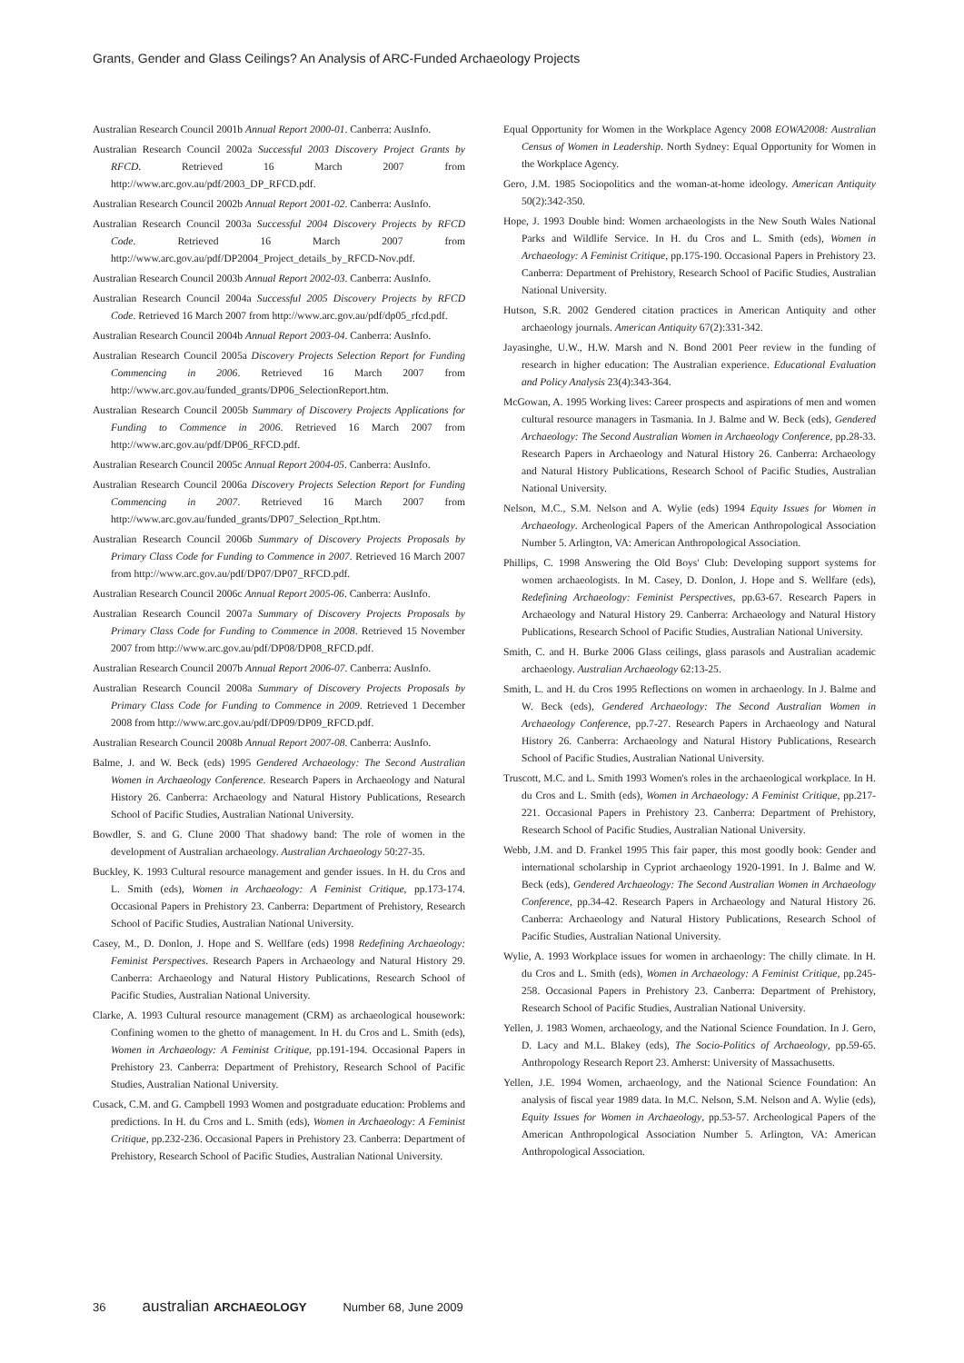Grants, Gender and Glass Ceilings? An Analysis of ARC-Funded Archaeology Projects
Australian Research Council 2001b Annual Report 2000-01. Canberra: AusInfo.
Australian Research Council 2002a Successful 2003 Discovery Project Grants by RFCD. Retrieved 16 March 2007 from http://www.arc.gov.au/pdf/2003_DP_RFCD.pdf.
Australian Research Council 2002b Annual Report 2001-02. Canberra: AusInfo.
Australian Research Council 2003a Successful 2004 Discovery Projects by RFCD Code. Retrieved 16 March 2007 from http://www.arc.gov.au/pdf/DP2004_Project_details_by_RFCD-Nov.pdf.
Australian Research Council 2003b Annual Report 2002-03. Canberra: AusInfo.
Australian Research Council 2004a Successful 2005 Discovery Projects by RFCD Code. Retrieved 16 March 2007 from http://www.arc.gov.au/pdf/dp05_rfcd.pdf.
Australian Research Council 2004b Annual Report 2003-04. Canberra: AusInfo.
Australian Research Council 2005a Discovery Projects Selection Report for Funding Commencing in 2006. Retrieved 16 March 2007 from http://www.arc.gov.au/funded_grants/DP06_SelectionReport.htm.
Australian Research Council 2005b Summary of Discovery Projects Applications for Funding to Commence in 2006. Retrieved 16 March 2007 from http://www.arc.gov.au/pdf/DP06_RFCD.pdf.
Australian Research Council 2005c Annual Report 2004-05. Canberra: AusInfo.
Australian Research Council 2006a Discovery Projects Selection Report for Funding Commencing in 2007. Retrieved 16 March 2007 from http://www.arc.gov.au/funded_grants/DP07_Selection_Rpt.htm.
Australian Research Council 2006b Summary of Discovery Projects Proposals by Primary Class Code for Funding to Commence in 2007. Retrieved 16 March 2007 from http://www.arc.gov.au/pdf/DP07/DP07_RFCD.pdf.
Australian Research Council 2006c Annual Report 2005-06. Canberra: AusInfo.
Australian Research Council 2007a Summary of Discovery Projects Proposals by Primary Class Code for Funding to Commence in 2008. Retrieved 15 November 2007 from http://www.arc.gov.au/pdf/DP08/DP08_RFCD.pdf.
Australian Research Council 2007b Annual Report 2006-07. Canberra: AusInfo.
Australian Research Council 2008a Summary of Discovery Projects Proposals by Primary Class Code for Funding to Commence in 2009. Retrieved 1 December 2008 from http://www.arc.gov.au/pdf/DP09/DP09_RFCD.pdf.
Australian Research Council 2008b Annual Report 2007-08. Canberra: AusInfo.
Balme, J. and W. Beck (eds) 1995 Gendered Archaeology: The Second Australian Women in Archaeology Conference. Research Papers in Archaeology and Natural History 26. Canberra: Archaeology and Natural History Publications, Research School of Pacific Studies, Australian National University.
Bowdler, S. and G. Clune 2000 That shadowy band: The role of women in the development of Australian archaeology. Australian Archaeology 50:27-35.
Buckley, K. 1993 Cultural resource management and gender issues. In H. du Cros and L. Smith (eds), Women in Archaeology: A Feminist Critique, pp.173-174. Occasional Papers in Prehistory 23. Canberra: Department of Prehistory, Research School of Pacific Studies, Australian National University.
Casey, M., D. Donlon, J. Hope and S. Wellfare (eds) 1998 Redefining Archaeology: Feminist Perspectives. Research Papers in Archaeology and Natural History 29. Canberra: Archaeology and Natural History Publications, Research School of Pacific Studies, Australian National University.
Clarke, A. 1993 Cultural resource management (CRM) as archaeological housework: Confining women to the ghetto of management. In H. du Cros and L. Smith (eds), Women in Archaeology: A Feminist Critique, pp.191-194. Occasional Papers in Prehistory 23. Canberra: Department of Prehistory, Research School of Pacific Studies, Australian National University.
Cusack, C.M. and G. Campbell 1993 Women and postgraduate education: Problems and predictions. In H. du Cros and L. Smith (eds), Women in Archaeology: A Feminist Critique, pp.232-236. Occasional Papers in Prehistory 23. Canberra: Department of Prehistory, Research School of Pacific Studies, Australian National University.
Equal Opportunity for Women in the Workplace Agency 2008 EOWA2008: Australian Census of Women in Leadership. North Sydney: Equal Opportunity for Women in the Workplace Agency.
Gero, J.M. 1985 Sociopolitics and the woman-at-home ideology. American Antiquity 50(2):342-350.
Hope, J. 1993 Double bind: Women archaeologists in the New South Wales National Parks and Wildlife Service. In H. du Cros and L. Smith (eds), Women in Archaeology: A Feminist Critique, pp.175-190. Occasional Papers in Prehistory 23. Canberra: Department of Prehistory, Research School of Pacific Studies, Australian National University.
Hutson, S.R. 2002 Gendered citation practices in American Antiquity and other archaeology journals. American Antiquity 67(2):331-342.
Jayasinghe, U.W., H.W. Marsh and N. Bond 2001 Peer review in the funding of research in higher education: The Australian experience. Educational Evaluation and Policy Analysis 23(4):343-364.
McGowan, A. 1995 Working lives: Career prospects and aspirations of men and women cultural resource managers in Tasmania. In J. Balme and W. Beck (eds), Gendered Archaeology: The Second Australian Women in Archaeology Conference, pp.28-33. Research Papers in Archaeology and Natural History 26. Canberra: Archaeology and Natural History Publications, Research School of Pacific Studies, Australian National University.
Nelson, M.C., S.M. Nelson and A. Wylie (eds) 1994 Equity Issues for Women in Archaeology. Archeological Papers of the American Anthropological Association Number 5. Arlington, VA: American Anthropological Association.
Phillips, C. 1998 Answering the Old Boys' Club: Developing support systems for women archaeologists. In M. Casey, D. Donlon, J. Hope and S. Wellfare (eds), Redefining Archaeology: Feminist Perspectives, pp.63-67. Research Papers in Archaeology and Natural History 29. Canberra: Archaeology and Natural History Publications, Research School of Pacific Studies, Australian National University.
Smith, C. and H. Burke 2006 Glass ceilings, glass parasols and Australian academic archaeology. Australian Archaeology 62:13-25.
Smith, L. and H. du Cros 1995 Reflections on women in archaeology. In J. Balme and W. Beck (eds), Gendered Archaeology: The Second Australian Women in Archaeology Conference, pp.7-27. Research Papers in Archaeology and Natural History 26. Canberra: Archaeology and Natural History Publications, Research School of Pacific Studies, Australian National University.
Truscott, M.C. and L. Smith 1993 Women's roles in the archaeological workplace. In H. du Cros and L. Smith (eds), Women in Archaeology: A Feminist Critique, pp.217-221. Occasional Papers in Prehistory 23. Canberra: Department of Prehistory, Research School of Pacific Studies, Australian National University.
Webb, J.M. and D. Frankel 1995 This fair paper, this most goodly book: Gender and international scholarship in Cypriot archaeology 1920-1991. In J. Balme and W. Beck (eds), Gendered Archaeology: The Second Australian Women in Archaeology Conference, pp.34-42. Research Papers in Archaeology and Natural History 26. Canberra: Archaeology and Natural History Publications, Research School of Pacific Studies, Australian National University.
Wylie, A. 1993 Workplace issues for women in archaeology: The chilly climate. In H. du Cros and L. Smith (eds), Women in Archaeology: A Feminist Critique, pp.245-258. Occasional Papers in Prehistory 23. Canberra: Department of Prehistory, Research School of Pacific Studies, Australian National University.
Yellen, J. 1983 Women, archaeology, and the National Science Foundation. In J. Gero, D. Lacy and M.L. Blakey (eds), The Socio-Politics of Archaeology, pp.59-65. Anthropology Research Report 23. Amherst: University of Massachusetts.
Yellen, J.E. 1994 Women, archaeology, and the National Science Foundation: An analysis of fiscal year 1989 data. In M.C. Nelson, S.M. Nelson and A. Wylie (eds), Equity Issues for Women in Archaeology, pp.53-57. Archeological Papers of the American Anthropological Association Number 5. Arlington, VA: American Anthropological Association.
36 australian ARCHAEOLOGY Number 68, June 2009